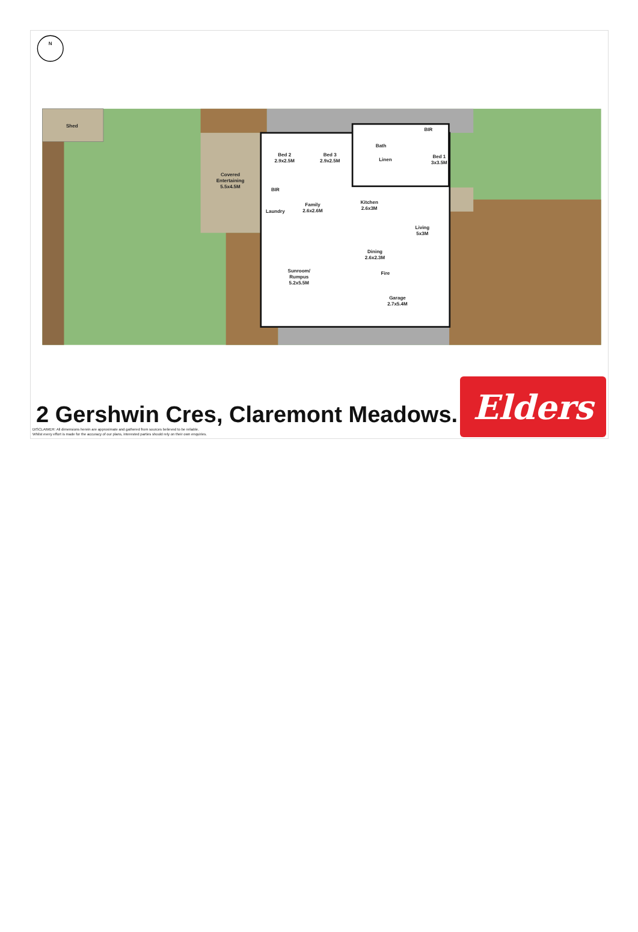N
Shed
Covered
Entertaining
5.5x4.5M
Bed 2
2.9x2.5M
Bed 3
2.9x2.5M
Bath
BIR
Bed 1
3x3.5M
BIR
Laundry
Family
2.6x2.6M
Kitchen
2.6x3M
Living
5x3M
Dining
2.6x2.3M
Fire
Sunroom/
Rumpus
5.2x5.5M
Garage
2.7x5.4M
Linen
2 Gershwin Cres, Claremont Meadows.
DISCLAIMER: All dimensions herein are approximate and gathered from sources believed to be reliable.
Whilst every effort is made for the accuracy of our plans, interested parties should rely on their own enquiries.
Elders